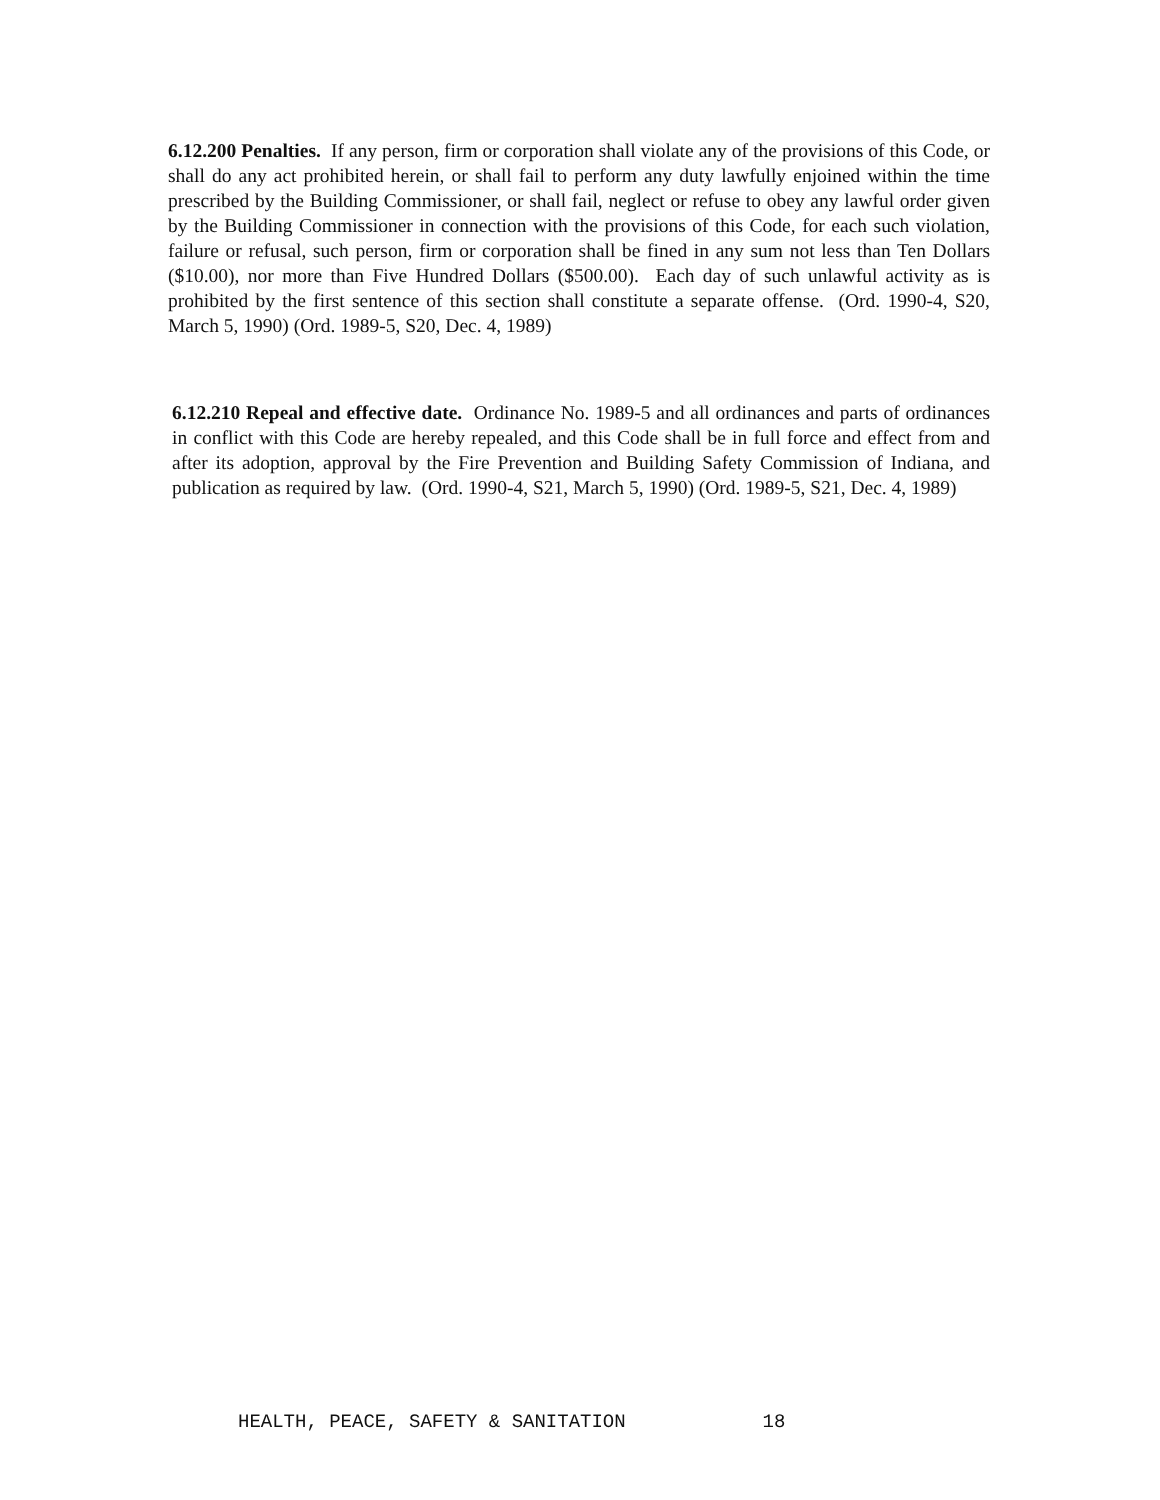6.12.200 Penalties. If any person, firm or corporation shall violate any of the provisions of this Code, or shall do any act prohibited herein, or shall fail to perform any duty lawfully enjoined within the time prescribed by the Building Commissioner, or shall fail, neglect or refuse to obey any lawful order given by the Building Commissioner in connection with the provisions of this Code, for each such violation, failure or refusal, such person, firm or corporation shall be fined in any sum not less than Ten Dollars ($10.00), nor more than Five Hundred Dollars ($500.00). Each day of such unlawful activity as is prohibited by the first sentence of this section shall constitute a separate offense. (Ord. 1990-4, S20, March 5, 1990) (Ord. 1989-5, S20, Dec. 4, 1989)
6.12.210 Repeal and effective date. Ordinance No. 1989-5 and all ordinances and parts of ordinances in conflict with this Code are hereby repealed, and this Code shall be in full force and effect from and after its adoption, approval by the Fire Prevention and Building Safety Commission of Indiana, and publication as required by law. (Ord. 1990-4, S21, March 5, 1990) (Ord. 1989-5, S21, Dec. 4, 1989)
HEALTH, PEACE, SAFETY & SANITATION 18